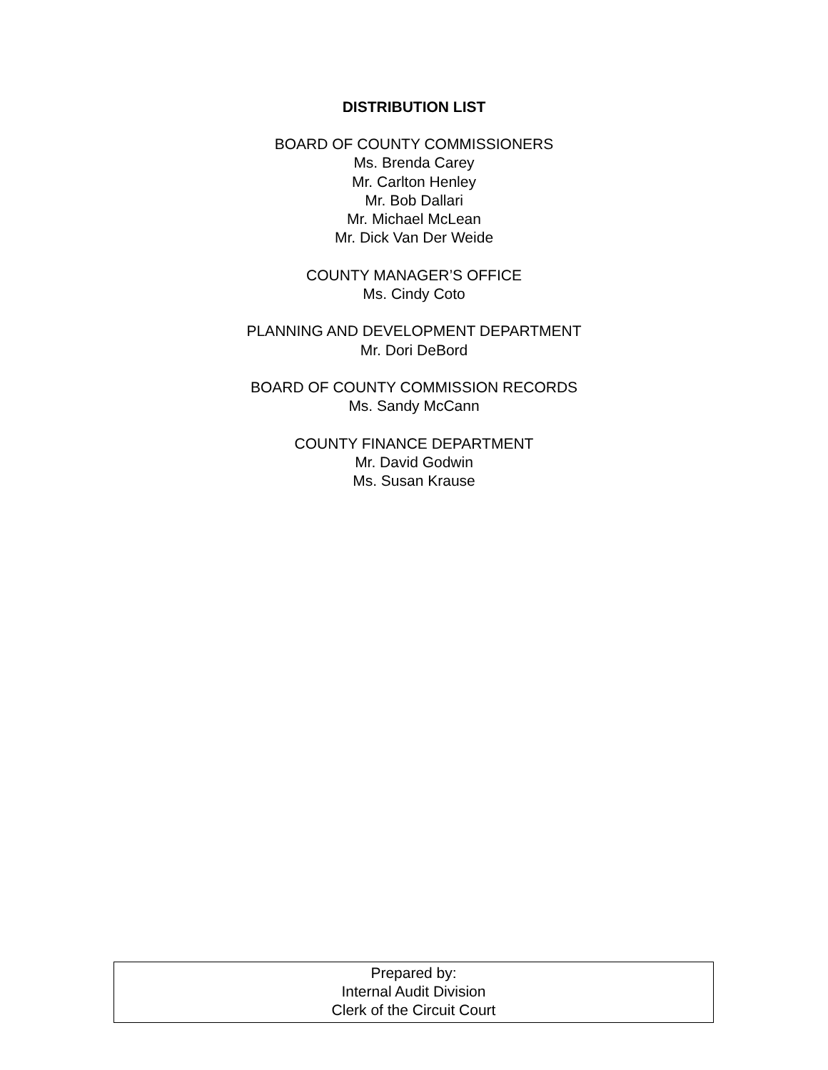DISTRIBUTION LIST
BOARD OF COUNTY COMMISSIONERS
Ms. Brenda Carey
Mr. Carlton Henley
Mr. Bob Dallari
Mr. Michael McLean
Mr. Dick Van Der Weide
COUNTY MANAGER’S OFFICE
Ms. Cindy Coto
PLANNING AND DEVELOPMENT DEPARTMENT
Mr. Dori DeBord
BOARD OF COUNTY COMMISSION RECORDS
Ms. Sandy McCann
COUNTY FINANCE DEPARTMENT
Mr. David Godwin
Ms. Susan Krause
Prepared by:
Internal Audit Division
Clerk of the Circuit Court